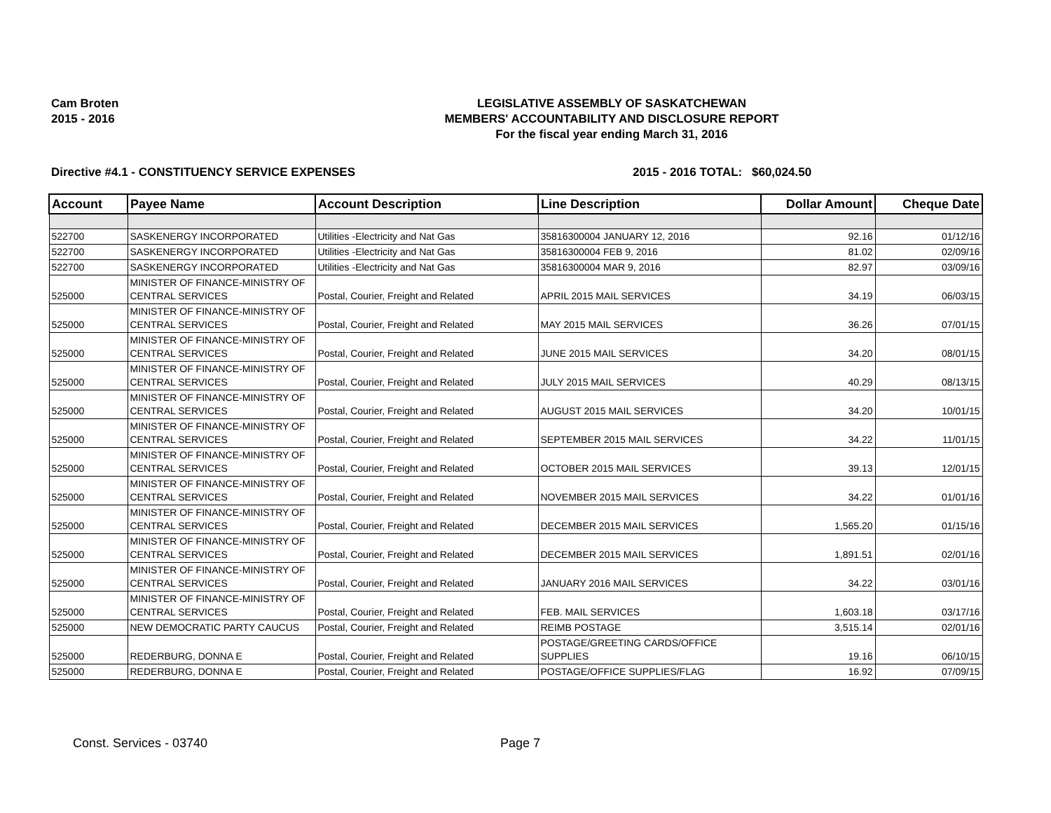Cam Broten
2015 - 2016
LEGISLATIVE ASSEMBLY OF SASKATCHEWAN
MEMBERS' ACCOUNTABILITY AND DISCLOSURE REPORT
For the fiscal year ending March 31, 2016
Directive #4.1 - CONSTITUENCY SERVICE EXPENSES 2015 - 2016 TOTAL:
$60,024.50
| Account | Payee Name | Account Description | Line Description | Dollar Amount | Cheque Date |
| --- | --- | --- | --- | --- | --- |
| 522700 | SASKENERGY INCORPORATED | Utilities -Electricity and Nat Gas | 35816300004 JANUARY 12, 2016 | 92.16 | 01/12/16 |
| 522700 | SASKENERGY INCORPORATED | Utilities -Electricity and Nat Gas | 35816300004 FEB 9, 2016 | 81.02 | 02/09/16 |
| 522700 | SASKENERGY INCORPORATED | Utilities -Electricity and Nat Gas | 35816300004 MAR 9, 2016 | 82.97 | 03/09/16 |
| 525000 | MINISTER OF FINANCE-MINISTRY OF CENTRAL SERVICES | Postal, Courier, Freight and Related | APRIL 2015 MAIL SERVICES | 34.19 | 06/03/15 |
| 525000 | MINISTER OF FINANCE-MINISTRY OF CENTRAL SERVICES | Postal, Courier, Freight and Related | MAY 2015 MAIL SERVICES | 36.26 | 07/01/15 |
| 525000 | MINISTER OF FINANCE-MINISTRY OF CENTRAL SERVICES | Postal, Courier, Freight and Related | JUNE 2015 MAIL SERVICES | 34.20 | 08/01/15 |
| 525000 | MINISTER OF FINANCE-MINISTRY OF CENTRAL SERVICES | Postal, Courier, Freight and Related | JULY 2015 MAIL SERVICES | 40.29 | 08/13/15 |
| 525000 | MINISTER OF FINANCE-MINISTRY OF CENTRAL SERVICES | Postal, Courier, Freight and Related | AUGUST 2015 MAIL SERVICES | 34.20 | 10/01/15 |
| 525000 | MINISTER OF FINANCE-MINISTRY OF CENTRAL SERVICES | Postal, Courier, Freight and Related | SEPTEMBER 2015 MAIL SERVICES | 34.22 | 11/01/15 |
| 525000 | MINISTER OF FINANCE-MINISTRY OF CENTRAL SERVICES | Postal, Courier, Freight and Related | OCTOBER 2015 MAIL SERVICES | 39.13 | 12/01/15 |
| 525000 | MINISTER OF FINANCE-MINISTRY OF CENTRAL SERVICES | Postal, Courier, Freight and Related | NOVEMBER 2015 MAIL SERVICES | 34.22 | 01/01/16 |
| 525000 | MINISTER OF FINANCE-MINISTRY OF CENTRAL SERVICES | Postal, Courier, Freight and Related | DECEMBER 2015 MAIL SERVICES | 1,565.20 | 01/15/16 |
| 525000 | MINISTER OF FINANCE-MINISTRY OF CENTRAL SERVICES | Postal, Courier, Freight and Related | DECEMBER 2015 MAIL SERVICES | 1,891.51 | 02/01/16 |
| 525000 | MINISTER OF FINANCE-MINISTRY OF CENTRAL SERVICES | Postal, Courier, Freight and Related | JANUARY 2016 MAIL SERVICES | 34.22 | 03/01/16 |
| 525000 | MINISTER OF FINANCE-MINISTRY OF CENTRAL SERVICES | Postal, Courier, Freight and Related | FEB. MAIL SERVICES | 1,603.18 | 03/17/16 |
| 525000 | NEW DEMOCRATIC PARTY CAUCUS | Postal, Courier, Freight and Related | REIMB POSTAGE | 3,515.14 | 02/01/16 |
| 525000 | REDERBURG, DONNA E | Postal, Courier, Freight and Related | POSTAGE/GREETING CARDS/OFFICE SUPPLIES | 19.16 | 06/10/15 |
| 525000 | REDERBURG, DONNA E | Postal, Courier, Freight and Related | POSTAGE/OFFICE SUPPLIES/FLAG | 16.92 | 07/09/15 |
Const. Services - 03740 Page 7